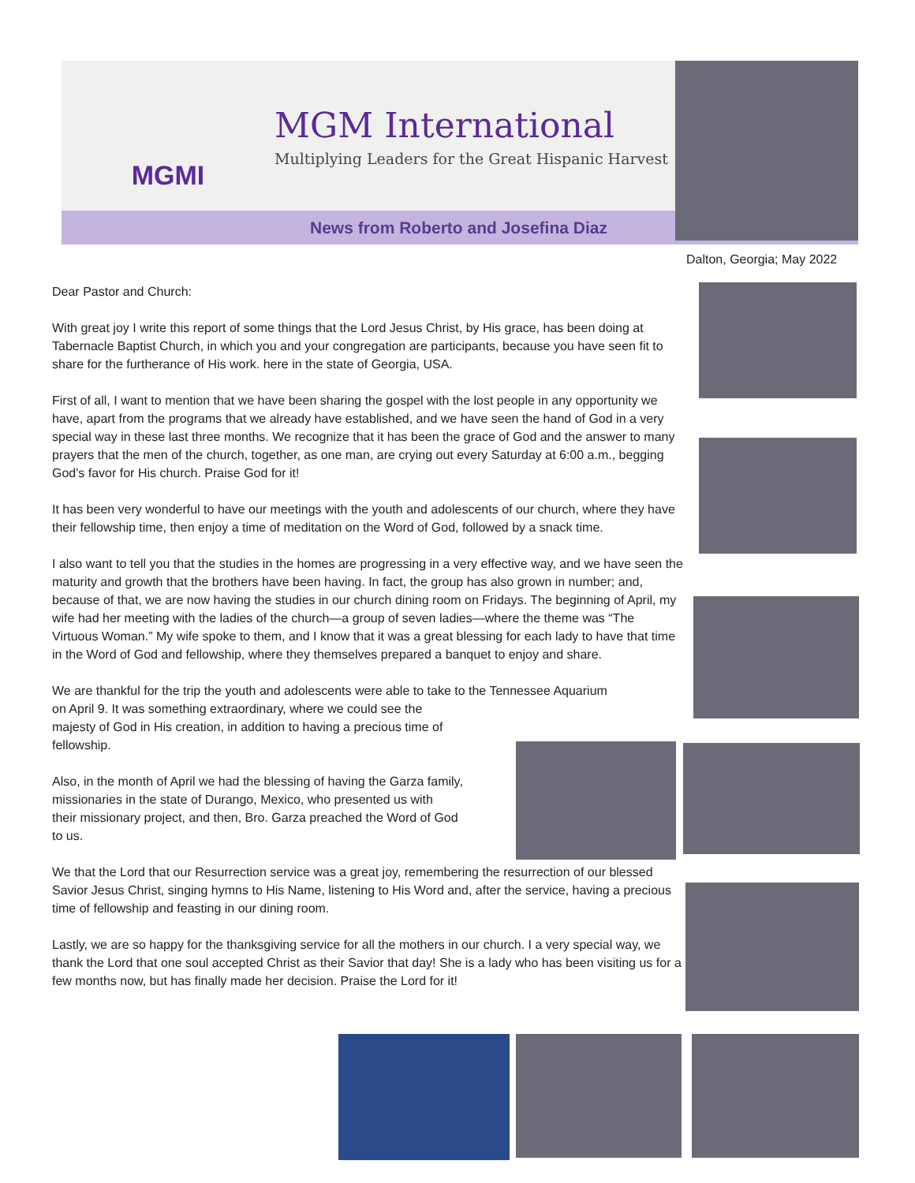MGMI
MGM International
Multiplying Leaders for the Great Hispanic Harvest
News from Roberto and Josefina Diaz
Dalton, Georgia; May 2022
Dear Pastor and Church:
With great joy I write this report of some things that the Lord Jesus Christ, by His grace, has been doing at Tabernacle Baptist Church, in which you and your congregation are participants, because you have seen fit to share for the furtherance of His work. here in the state of Georgia, USA.
First of all, I want to mention that we have been sharing the gospel with the lost people in any opportunity we have, apart from the programs that we already have established, and we have seen the hand of God in a very special way in these last three months. We recognize that it has been the grace of God and the answer to many prayers that the men of the church, together, as one man, are crying out every Saturday at 6:00 a.m., begging God's favor for His church. Praise God for it!
It has been very wonderful to have our meetings with the youth and adolescents of our church, where they have their fellowship time, then enjoy a time of meditation on the Word of God, followed by a snack time.
I also want to tell you that the studies in the homes are progressing in a very effective way, and we have seen the maturity and growth that the brothers have been having. In fact, the group has also grown in number; and, because of that, we are now having the studies in our church dining room on Fridays. The beginning of April, my wife had her meeting with the ladies of the church—a group of seven ladies—where the theme was “The Virtuous Woman.” My wife spoke to them, and I know that it was a great blessing for each lady to have that time in the Word of God and fellowship, where they themselves prepared a banquet to enjoy and share.
We are thankful for the trip the youth and adolescents were able to take to the Tennessee Aquarium
on April 9. It was something extraordinary, where we could see the
majesty of God in His creation, in addition to having a precious time of
fellowship.
Also, in the month of April we had the blessing of having the Garza family,
missionaries in the state of Durango, Mexico, who presented us with
their missionary project, and then, Bro. Garza preached the Word of God
to us.
We that the Lord that our Resurrection service was a great joy, remembering the resurrection of our blessed Savior Jesus Christ, singing hymns to His Name, listening to His Word and, after the service, having a precious time of fellowship and feasting in our dining room.
Lastly, we are so happy for the thanksgiving service for all the mothers in our church. I a very special way, we thank the Lord that one soul accepted Christ as their Savior that day! She is a lady who has been visiting us for a few months now, but has finally made her decision. Praise the Lord for it!